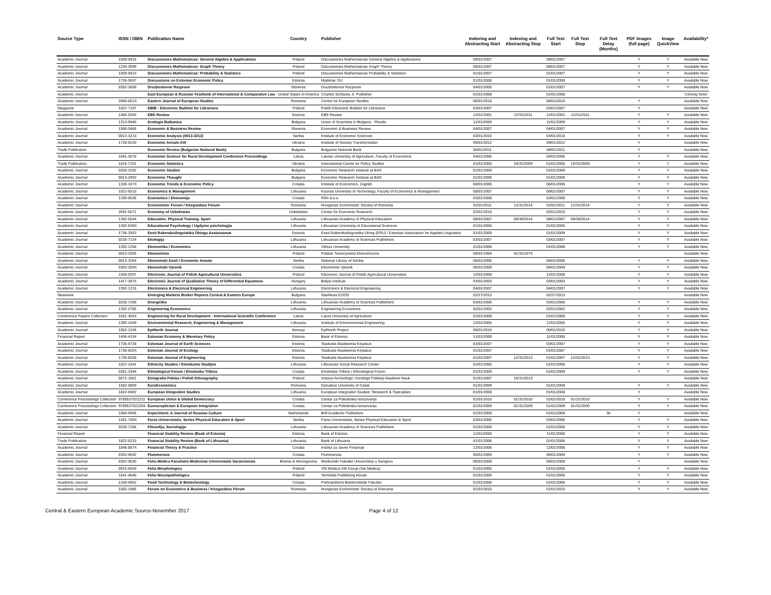| Source Type | ISSN / ISBN | Publication Name | Country | Publisher | Indexing and Abstracting Start | Indexing and Abstracting Stop | Full Text Start | Full Text Stop | Full Text Delay (Months) | PDF Images (full page) | Image QuickView | Availability* |
| --- | --- | --- | --- | --- | --- | --- | --- | --- | --- | --- | --- | --- |
| Academic Journal | 1509-9415 | Discussiones Mathematicae: General Algebra & Applications | Poland | Discussiones Mathematicae General Algebra & Applications | 08/01/2007 | | 08/01/2007 | | | Y | Y | Available Now |
| Academic Journal | 1234-3099 | Discussiones Mathematicae: Graph Theory | Poland | Discussiones Mathematicae Graph Theory | 08/01/2007 | | 08/01/2007 | | | Y | Y | Available Now |
| Academic Journal | 1509-9423 | Discussiones Mathematicae: Probability & Statistics | Poland | Discussiones Mathematicae Probability & Statistics | 01/01/2007 | | 01/01/2007 | | | Y | Y | Available Now |
| Academic Journal | 1736-5597 | Discussions on Estonian Economic Policy | Estonia | Mattimar OU | 01/01/2008 | | 01/01/2008 | | | Y | Y | Available Now |
| Academic Journal | 0352-3608 | Druzboslovne Razprave | Slovenia | Druzboslovne Razprave | 04/01/2005 | | 01/01/2007 | | | Y | Y | Available Now |
| Academic Journal | | East European & Russian Yearbook of International & Comparative Law | United States of America | Charles Schlacks Jr. Publisher | 01/01/2008 | | 01/01/2008 | | | | | Coming Soon |
| Academic Journal | 2068-651X | Eastern Journal of European Studies | Romania | Centre for European Studies | 06/01/2010 | | 06/01/2010 | | | Y | | Available Now |
| Magazine | 1507-7187 | EBIB - Electronic Bulletin for Librarians | Poland | Polish Electronic Bulletin for Librarians | 03/01/2007 | | 03/01/2007 | | | Y | | Available Now |
| Academic Journal | 1406-0264 | EBS Review | Estonia | EBS Review | 12/01/2001 | 12/31/2011 | 12/01/2001 | 12/31/2011 | | Y | Y | Available Now |
| Academic Journal | 1313-9940 | Ecologia Balkanica | Bulgaria | Union of Scientists in Bulgaria - Plovdiv | 11/01/2009 | | 11/01/2009 | | | Y | Y | Available Now |
| Academic Journal | 1580-0466 | Economic & Business Review | Slovenia | Economic & Business Review | 04/01/2007 | | 04/01/2007 | | | Y | Y | Available Now |
| Academic Journal | 0013-3213 | Economic Analysis (0013-3213) | Serbia | Institute of Economic Sciences | 03/01/2010 | | 03/01/2010 | | | Y | Y | Available Now |
| Academic Journal | 1728-6220 | Economic Annals-XXI | Ukraine | Institute of Society Transformation | 09/01/2012 | | 09/01/2012 | | | Y | | Available Now |
| Trade Publication | | Economic Review (Bulgarian National Bank) | Bulgaria | Bulgarian National Bank | 08/01/2011 | | 08/01/2011 | | | Y | | Available Now |
| Academic Journal | 1691-3078 | Economic Science for Rural Development Conference Proceedings | Latvia | Latvian University of Agriculture, Faculty of Economics | 04/01/2006 | | 04/01/2006 | | | Y | Y | Available Now |
| Trade Publication | 1816-7101 | Economic Statistics | Ukraine | International Centre for Policy Studies | 01/01/2005 | 10/31/2009 | 01/01/2005 | 10/31/2009 | | Y | Y | Available Now |
| Academic Journal | 0205-3292 | Economic Studies | Bulgaria | Economic Research Institute at BAS | 01/01/2009 | | 01/01/2009 | | | Y | Y | Available Now |
| Academic Journal | 0013-2993 | Economic Thought | Bulgaria | Economic Research Institute at BAS | 01/01/2009 | | 01/01/2009 | | | Y | Y | Available Now |
| Academic Journal | 1330-187X | Economic Trends & Economic Policy | Croatia | Institute of Economics, Zagreb | 08/01/2006 | | 08/01/2006 | | | Y | Y | Available Now |
| Academic Journal | 1822-6515 | Economics & Management | Lithuania | Kaunas University of Technology, Faculty of Economics & Management | 08/01/2007 | | 08/01/2007 | | | Y | Y | Available Now |
| Academic Journal | 1330-0636 | Economics / Ekonomija | Croatia | Rifin d.o.o. | 03/01/2008 | | 03/01/2008 | | | Y | Y | Available Now |
| Academic Journal | | Economists' Forum / Közgazdász Fórum | Romania | Hungarian Economists' Society of Romania | 02/01/2011 | 12/31/2014 | 02/01/2011 | 12/31/2014 | | Y | Y | Available Now |
| Academic Journal | 2091-5071 | Economy of Uzbekistan | Uzbekistan | Center for Economic Research | 02/01/2010 | | 02/01/2010 | | | Y | Y | Available Now |
| Academic Journal | 1392-5644 | Education. Physical Training. Sport | Lithuania | Lithuanian Academy of Physical Education | 08/01/2007 | 09/30/2014 | 08/01/2007 | 09/30/2014 | | Y | Y | Available Now |
| Academic Journal | 1392-639X | Educational Psychology / Ugdymo psichologija | Lithuania | Lithuanian University of Educational Sciences | 01/01/2005 | | 01/01/2005 | | | Y | Y | Available Now |
| Academic Journal | 1736-2563 | Eesti Rakenduslingvistika Ühingu Aastaraamat | Estonia | Eesti Rakenduslingvistika Uhing (ERU) / Estonian Association for Applied Linguistics | 01/01/2009 | | 01/01/2009 | | | Y | Y | Available Now |
| Academic Journal | 0235-7224 | Ekologija | Lithuania | Lithuanian Academy of Sciences Publishers | 03/01/2007 | | 03/01/2007 | | | Y | Y | Available Now |
| Academic Journal | 1392-1258 | Ekonomika / Economics | Lithuania | Vilnius University | 01/01/2008 | | 01/01/2008 | | | Y | Y | Available Now |
| Academic Journal | 0013-3205 | Ekonomista | Poland | Polskie Towarzystwo Ekonomiczne | 08/01/1964 | 01/31/1974 | | | | | | Available Now |
| Academic Journal | 0013-3264 | Ekonomski Anali / Economic Annals | Serbia | National Library of Serbia | 06/01/2006 | | 06/01/2006 | | | Y | Y | Available Now |
| Academic Journal | 0353-359X | Ekonomski Vjesnik | Croatia | Ekonomski Vjesnik | 06/01/2009 | | 06/01/2009 | | | Y | Y | Available Now |
| Academic Journal | 1505-0297 | Electronic Journal of Polish Agricultural Universities | Poland | Electronic Journal of Polish Agricultural Universities | 12/01/2008 | | 12/01/2008 | | | Y | Y | Available Now |
| Academic Journal | 1417-3875 | Electronic Journal of Qualitative Theory of Differential Equations | Hungary | Bolyai Institute | 03/01/2003 | | 03/01/2003 | | | Y | Y | Available Now |
| Academic Journal | 1392-1215 | Electronics & Electrical Engineering | Lithuania | Electronics & Electrical Engineering | 04/01/2007 | | 04/01/2007 | | | Y | Y | Available Now |
| Newswire | | Emerging Markets Broker Reports Central & Eastern Europe | Bulgaria | SeeNews EOOD | 02/27/2013 | | 02/27/2013 | | | | | Available Now |
| Academic Journal | 0235-7208 | Energetika | Lithuania | Lithuanian Academy of Sciences Publishers | 03/01/2006 | | 03/01/2006 | | | Y | Y | Available Now |
| Academic Journal | 1392-2785 | Engineering Economics | Lithuania | Engineering Economics | 02/01/2002 | | 02/01/2002 | | | Y | Y | Available Now |
| Conference Papers Collection | 1691-3043 | Engineering for Rural Development - International Scientific Conference | Latvia | Latvia University of Agriculture | 01/01/2008 | | 01/01/2008 | | | Y | Y | Available Now |
| Academic Journal | 1392-1649 | Environmental Research, Engineering & Management | Lithuania | Institute of Environmental Engineering | 12/01/2005 | | 12/01/2005 | | | Y | Y | Available Now |
| Academic Journal | 1502-1246 | EpiNorth Journal | Norway | EpiNorth Project | 09/01/2010 | | 09/01/2010 | | | Y | Y | Available Now |
| Financial Report | 1406-4154 | Estonian Economy & Monetary Policy | Estonia | Bank of Estonia | 11/01/2008 | | 11/01/2008 | | | Y | Y | Available Now |
| Academic Journal | 1736-4728 | Estonian Journal of Earth Sciences | Estonia | Teaduste Akadeemia Kirjastus | 03/01/2007 | | 03/01/2007 | | | Y | Y | Available Now |
| Academic Journal | 1736-602X | Estonian Journal of Ecology | Estonia | Teaduste Akadeemia Kirjastus | 01/01/2007 | | 01/01/2007 | | | Y | Y | Available Now |
| Academic Journal | 1736-6038 | Estonian Journal of Engineering | Estonia | Teaduste Akadeemia Kirjastus | 01/01/2007 | 12/31/2013 | 01/01/2007 | 12/31/2013 | | Y | Y | Available Now |
| Academic Journal | 1822-1041 | Ethnicity Studies / Etniskumo Studijos | Lithuania | Lithuanian Social Research Center | 01/01/2005 | | 01/01/2005 | | | Y | Y | Available Now |
| Academic Journal | 0351-1944 | Ethnological Forum / Etnoloska Tribina | Croatia | Etnoloska Tribina / Ethnological Forum | 01/01/2009 | | 01/01/2009 | | | Y | Y | Available Now |
| Academic Journal | 0071-1861 | Etnografia Polska / Polish Ethnography | Poland | Instytut Archeologii i Etnologii Polskiej Akademii Nauk | 01/01/2007 | 10/31/2013 | | | | | | Available Now |
| Academic Journal | 1582-8859 | EuroEconomica | Romania | Danubius University of Galati | 01/01/2009 | | 01/01/2009 | | | Y | Y | Available Now |
| Academic Journal | 1822-8402 | European Integration Studies | Lithuania | European Integration Studies: Research & Topicalities | 01/01/2008 | | 01/01/2008 | | | Y | | Available Now |
| Conference Proceedings Collection | 9789537022211 | European Union & Global Democracy | Croatia | Centar za Politoloska Istrazivanja | 01/01/2010 | 01/31/2010 | 01/01/2010 | 01/31/2010 | | Y | Y | Available Now |
| Conference Proceedings Collection | 9789537022204 | Euroscepticism & European Integration | Croatia | Centar za Politoloska Istrazivanja | 01/01/2009 | 01/31/2009 | 01/01/2009 | 01/31/2009 | | Y | Y | Available Now |
| Academic Journal | 1084-4945 | Experiment: A Journal of Russian Culture | Netherlands | Brill Academic Publishers | 01/01/2008 | | 01/01/2008 | | 36 | Y | | Available Now |
| Academic Journal | 1451-740X | Facta Universitatis: Series Physical Education & Sport | Serbia | Facta Universitatis, Series Physical Education & Sport | 03/01/2006 | | 03/01/2006 | | | Y | Y | Available Now |
| Academic Journal | 0235-7186 | Filosofija, Sociologija | Lithuania | Lithuanian Academy of Sciences Publishers | 01/01/2006 | | 01/01/2006 | | | Y | Y | Available Now |
| Financial Report | | Financial Stability Review (Bank of Estonia) | Estonia | Bank of Estonia | 11/01/2008 | | 11/01/2008 | | | Y | Y | Available Now |
| Trade Publication | 1822-5233 | Financial Stability Review (Bank of Lithuania) | Lithuania | Bank of Lithuania | 01/01/2006 | | 01/01/2006 | | | Y | Y | Available Now |
| Academic Journal | 1846-887X | Financial Theory & Practice | Croatia | Institut za Javne Financije | 12/01/2006 | | 12/01/2006 | | | Y | Y | Available Now |
| Academic Journal | 0353-4642 | Fluminensia | Croatia | Fluminensia | 06/01/2009 | | 06/01/2009 | | | Y | Y | Available Now |
| Academic Journal | 0352-9630 | Folia Medica Facultatis Medicinae Universitatis Saraeviensis | Bosnia & Herzegovina | Medicinski Fakultet Univerziteta u Sarajevu | 06/01/2008 | | 06/01/2008 | | | Y | | Available Now |
| Academic Journal | 0015-5659 | Folia Morphologica | Poland | VM Medica-VM Group (Via Medica) | 01/01/2005 | | 01/01/2005 | | | Y | Y | Available Now |
| Academic Journal | 1641-4640 | Folia Neuropathologica | Poland | Termedia Publishing House | 01/01/2005 | | 01/01/2005 | | | Y | Y | Available Now |
| Academic Journal | 1330-9862 | Food Technology & Biotechnology | Croatia | Prehrambeno Biotehnoloski Fakultet | 01/01/2006 | | 01/01/2006 | | | Y | Y | Available Now |
| Academic Journal | 1582-1986 | Forum on Economics & Business / Közgazdász Fórum | Romania | Hungarian Economists' Society of Romania | 01/01/2015 | | 01/01/2015 | | | Y | Y | Available Now |
Central & Eastern European Academic Source-November 2017 Page 4 of 12